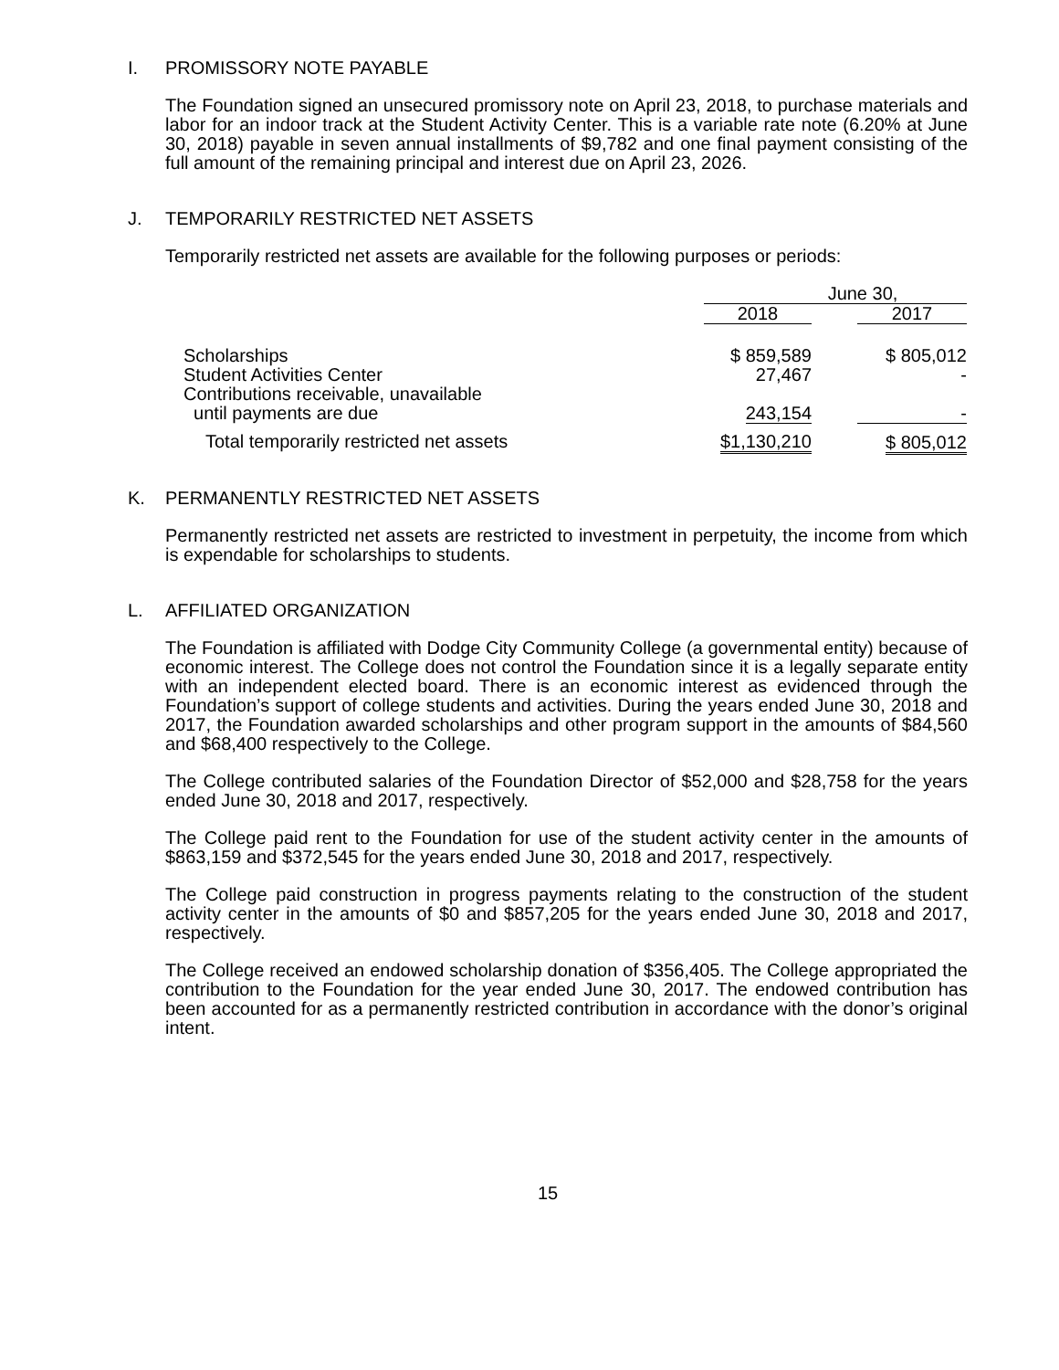I. PROMISSORY NOTE PAYABLE
The Foundation signed an unsecured promissory note on April 23, 2018, to purchase materials and labor for an indoor track at the Student Activity Center. This is a variable rate note (6.20% at June 30, 2018) payable in seven annual installments of $9,782 and one final payment consisting of the full amount of the remaining principal and interest due on April 23, 2026.
J. TEMPORARILY RESTRICTED NET ASSETS
Temporarily restricted net assets are available for the following purposes or periods:
| | June 30, | | |
| --- | --- | --- | --- |
| | 2018 | | 2017 |
| Scholarships | $ 859,589 | | $ 805,012 |
| Student Activities Center | 27,467 | | - |
| Contributions receivable, unavailable until payments are due | 243,154 | | - |
| Total temporarily restricted net assets | $1,130,210 | | $ 805,012 |
K. PERMANENTLY RESTRICTED NET ASSETS
Permanently restricted net assets are restricted to investment in perpetuity, the income from which is expendable for scholarships to students.
L. AFFILIATED ORGANIZATION
The Foundation is affiliated with Dodge City Community College (a governmental entity) because of economic interest. The College does not control the Foundation since it is a legally separate entity with an independent elected board. There is an economic interest as evidenced through the Foundation’s support of college students and activities. During the years ended June 30, 2018 and 2017, the Foundation awarded scholarships and other program support in the amounts of $84,560 and $68,400 respectively to the College.
The College contributed salaries of the Foundation Director of $52,000 and $28,758 for the years ended June 30, 2018 and 2017, respectively.
The College paid rent to the Foundation for use of the student activity center in the amounts of $863,159 and $372,545 for the years ended June 30, 2018 and 2017, respectively.
The College paid construction in progress payments relating to the construction of the student activity center in the amounts of $0 and $857,205 for the years ended June 30, 2018 and 2017, respectively.
The College received an endowed scholarship donation of $356,405. The College appropriated the contribution to the Foundation for the year ended June 30, 2017. The endowed contribution has been accounted for as a permanently restricted contribution in accordance with the donor’s original intent.
15